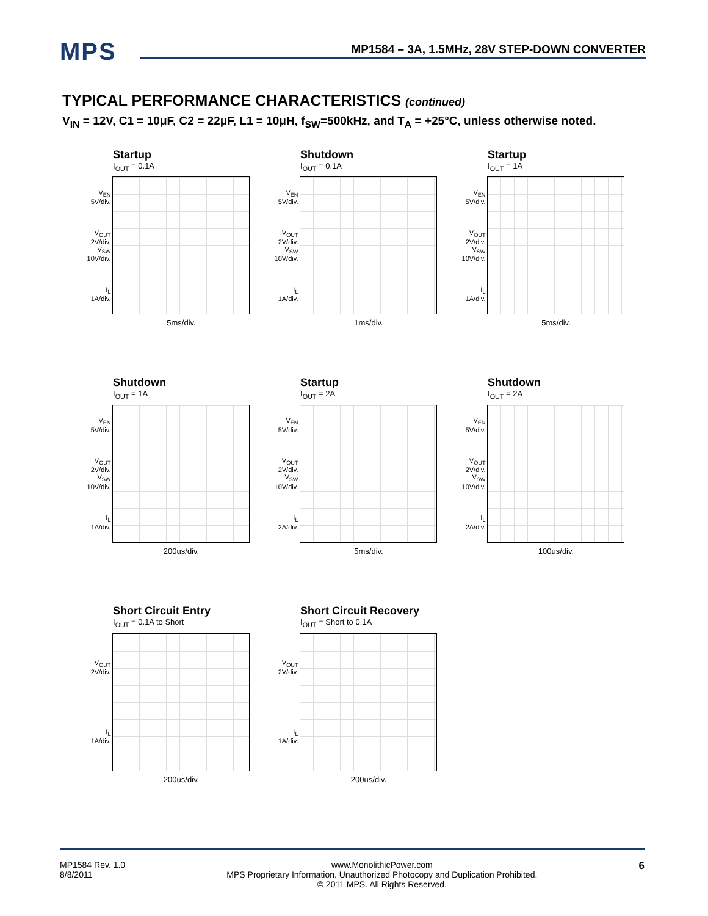MPS MP1584 – 3A, 1.5MHz, 28V STEP-DOWN CONVERTER
TYPICAL PERFORMANCE CHARACTERISTICS (continued)
V<sub>IN</sub> = 12V, C1 = 10μF, C2 = 22μF, L1 = 10μH, f<sub>SW</sub>=500kHz, and T<sub>A</sub> = +25°C, unless otherwise noted.
Startup
I<sub>OUT</sub> = 0.1A
V<sub>EN</sub>
5V/div.
V<sub>OUT</sub>
2V/div.
V<sub>SW</sub>
10V/div.
I<sub>L</sub>
1A/div.
5ms/div.
Shutdown
I<sub>OUT</sub> = 0.1A
V<sub>EN</sub>
5V/div.
V<sub>OUT</sub>
2V/div.
V<sub>SW</sub>
10V/div.
I<sub>L</sub>
1A/div.
1ms/div.
Startup
I<sub>OUT</sub> = 1A
V<sub>EN</sub>
5V/div.
V<sub>OUT</sub>
2V/div.
V<sub>SW</sub>
10V/div.
I<sub>L</sub>
1A/div.
5ms/div.
Shutdown
I<sub>OUT</sub> = 1A
V<sub>EN</sub>
5V/div.
V<sub>OUT</sub>
2V/div.
V<sub>SW</sub>
10V/div.
I<sub>L</sub>
1A/div.
200us/div.
Startup
I<sub>OUT</sub> = 2A
V<sub>EN</sub>
5V/div.
V<sub>OUT</sub>
2V/div.
V<sub>SW</sub>
10V/div.
I<sub>L</sub>
2A/div.
5ms/div.
Shutdown
I<sub>OUT</sub> = 2A
V<sub>EN</sub>
5V/div.
V<sub>OUT</sub>
2V/div.
V<sub>SW</sub>
10V/div.
I<sub>L</sub>
2A/div.
100us/div.
Short Circuit Entry
I<sub>OUT</sub> = 0.1A to Short
V<sub>OUT</sub>
2V/div.
I<sub>L</sub>
1A/div.
200us/div.
Short Circuit Recovery
I<sub>OUT</sub> = Short to 0.1A
V<sub>OUT</sub>
2V/div.
I<sub>L</sub>
1A/div.
200us/div.
MP1584 Rev. 1.0
8/8/2011
www.MonolithicPower.com
MPS Proprietary Information. Unauthorized Photocopy and Duplication Prohibited.
© 2011 MPS. All Rights Reserved.
6